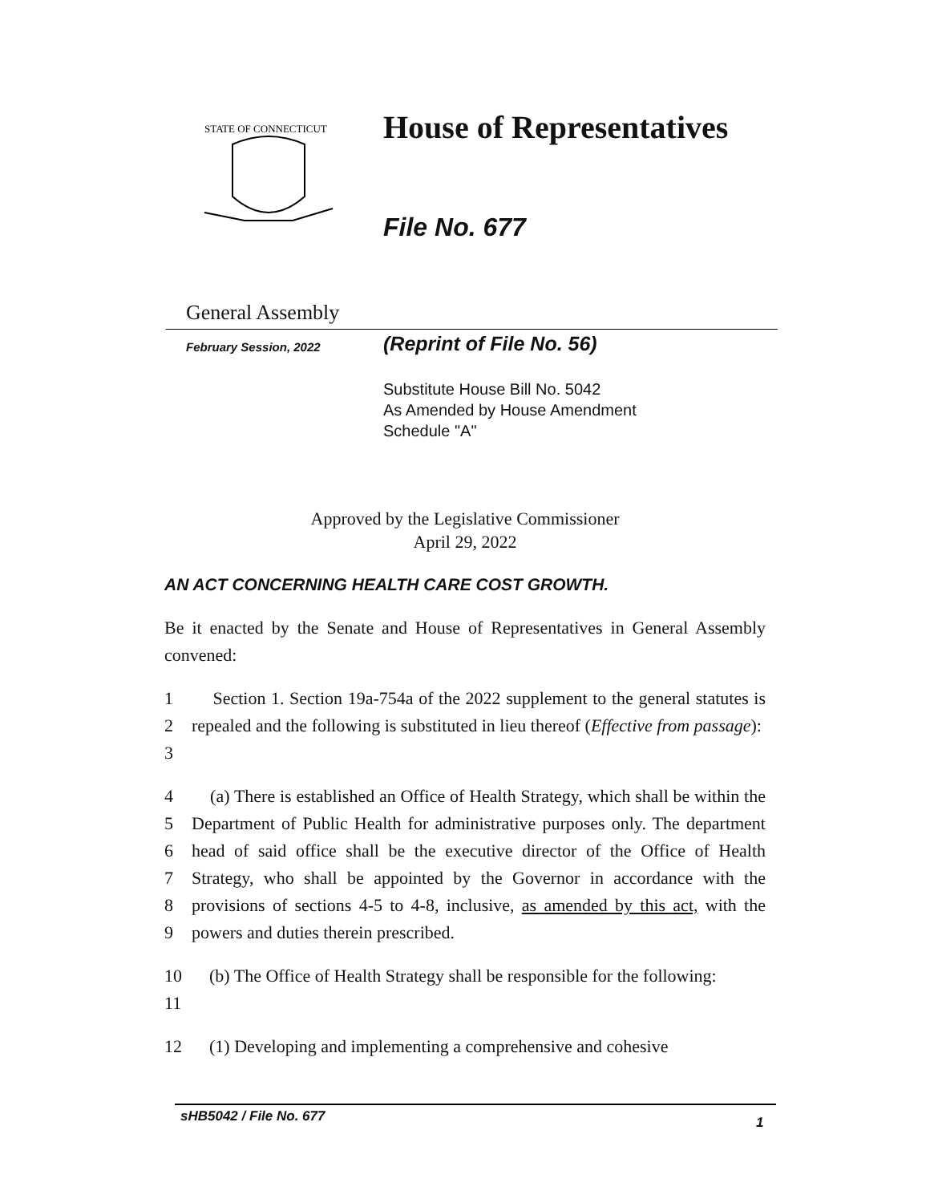STATE OF CONNECTICUT
House of Representatives
File No. 677
General Assembly
February Session, 2022 (Reprint of File No. 56)
Substitute House Bill No. 5042
As Amended by House Amendment
Schedule "A"
Approved by the Legislative Commissioner
April 29, 2022
AN ACT CONCERNING HEALTH CARE COST GROWTH.
Be it enacted by the Senate and House of Representatives in General Assembly convened:
1
2
3
Section 1. Section 19a-754a of the 2022 supplement to the general statutes is repealed and the following is substituted in lieu thereof (Effective from passage):
4
5
6
7
8
9
(a) There is established an Office of Health Strategy, which shall be within the Department of Public Health for administrative purposes only. The department head of said office shall be the executive director of the Office of Health Strategy, who shall be appointed by the Governor in accordance with the provisions of sections 4-5 to 4-8, inclusive, as amended by this act, with the powers and duties therein prescribed.
10
11
(b) The Office of Health Strategy shall be responsible for the following:
12 (1) Developing and implementing a comprehensive and cohesive
sHB5042 / File No. 677 1